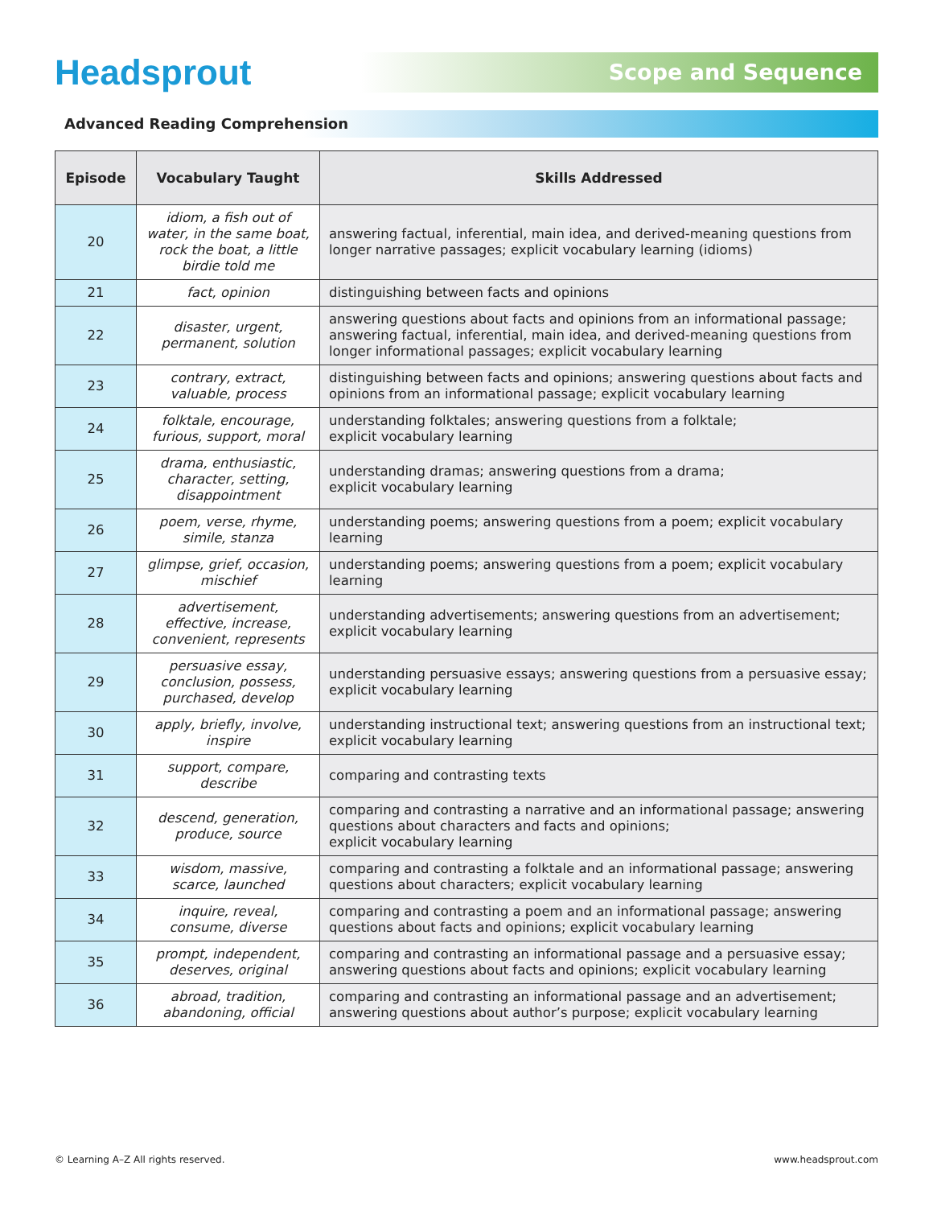Headsprout
Scope and Sequence
Advanced Reading Comprehension
| Episode | Vocabulary Taught | Skills Addressed |
| --- | --- | --- |
| 20 | idiom, a fish out of water, in the same boat, rock the boat, a little birdie told me | answering factual, inferential, main idea, and derived-meaning questions from longer narrative passages; explicit vocabulary learning (idioms) |
| 21 | fact, opinion | distinguishing between facts and opinions |
| 22 | disaster, urgent, permanent, solution | answering questions about facts and opinions from an informational passage; answering factual, inferential, main idea, and derived-meaning questions from longer informational passages; explicit vocabulary learning |
| 23 | contrary, extract, valuable, process | distinguishing between facts and opinions; answering questions about facts and opinions from an informational passage; explicit vocabulary learning |
| 24 | folktale, encourage, furious, support, moral | understanding folktales; answering questions from a folktale; explicit vocabulary learning |
| 25 | drama, enthusiastic, character, setting, disappointment | understanding dramas; answering questions from a drama; explicit vocabulary learning |
| 26 | poem, verse, rhyme, simile, stanza | understanding poems; answering questions from a poem; explicit vocabulary learning |
| 27 | glimpse, grief, occasion, mischief | understanding poems; answering questions from a poem; explicit vocabulary learning |
| 28 | advertisement, effective, increase, convenient, represents | understanding advertisements; answering questions from an advertisement; explicit vocabulary learning |
| 29 | persuasive essay, conclusion, possess, purchased, develop | understanding persuasive essays; answering questions from a persuasive essay; explicit vocabulary learning |
| 30 | apply, briefly, involve, inspire | understanding instructional text; answering questions from an instructional text; explicit vocabulary learning |
| 31 | support, compare, describe | comparing and contrasting texts |
| 32 | descend, generation, produce, source | comparing and contrasting a narrative and an informational passage; answering questions about characters and facts and opinions; explicit vocabulary learning |
| 33 | wisdom, massive, scarce, launched | comparing and contrasting a folktale and an informational passage; answering questions about characters; explicit vocabulary learning |
| 34 | inquire, reveal, consume, diverse | comparing and contrasting a poem and an informational passage; answering questions about facts and opinions; explicit vocabulary learning |
| 35 | prompt, independent, deserves, original | comparing and contrasting an informational passage and a persuasive essay; answering questions about facts and opinions; explicit vocabulary learning |
| 36 | abroad, tradition, abandoning, official | comparing and contrasting an informational passage and an advertisement; answering questions about author’s purpose; explicit vocabulary learning |
© Learning A–Z All rights reserved. www.headsprout.com